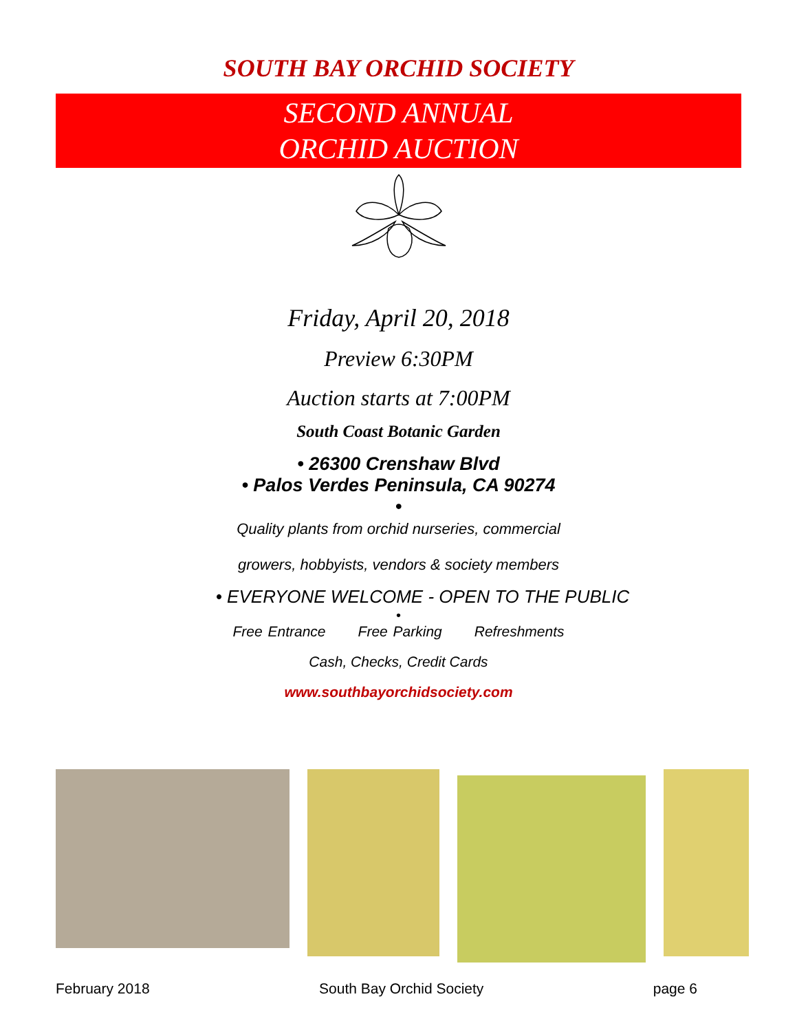SOUTH BAY ORCHID SOCIETY
SECOND ANNUAL
ORCHID AUCTION
Friday, April 20, 2018
Preview 6:30PM
Auction starts at 7:00PM
South Coast Botanic Garden
• 26300 Crenshaw Blvd
• Palos Verdes Peninsula, CA 90274
•
Quality plants from orchid nurseries, commercial
growers, hobbyists, vendors & society members
• EVERYONE WELCOME - OPEN TO THE PUBLIC
•
Free Entrance Free Parking Refreshments
Cash, Checks, Credit Cards
www.southbayorchidsociety.com
February 2018 South Bay Orchid Society page 6